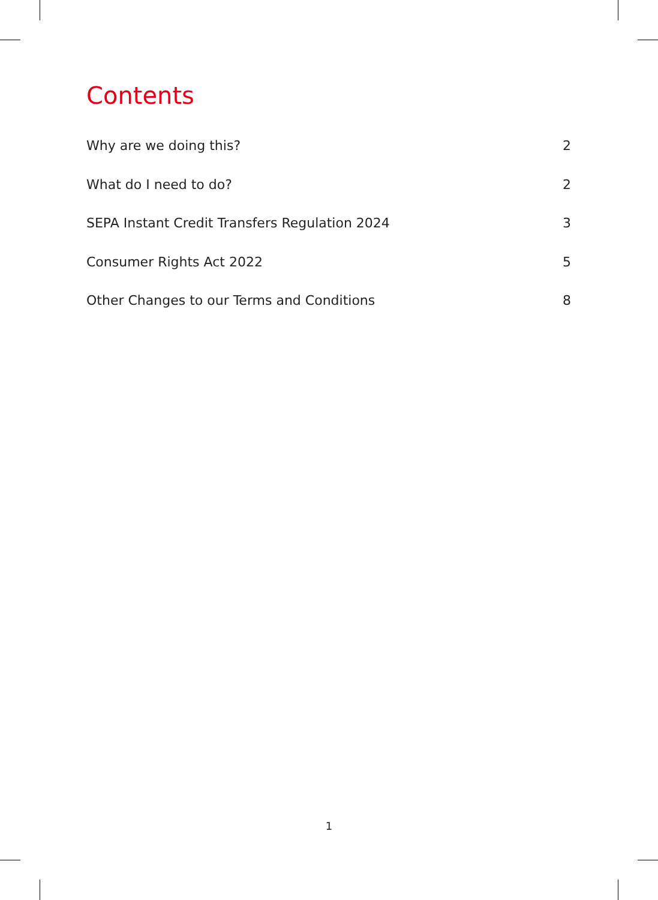Contents
Why are we doing this? 2
What do I need to do? 2
SEPA Instant Credit Transfers Regulation 2024 3
Consumer Rights Act 2022 5
Other Changes to our Terms and Conditions 8
1